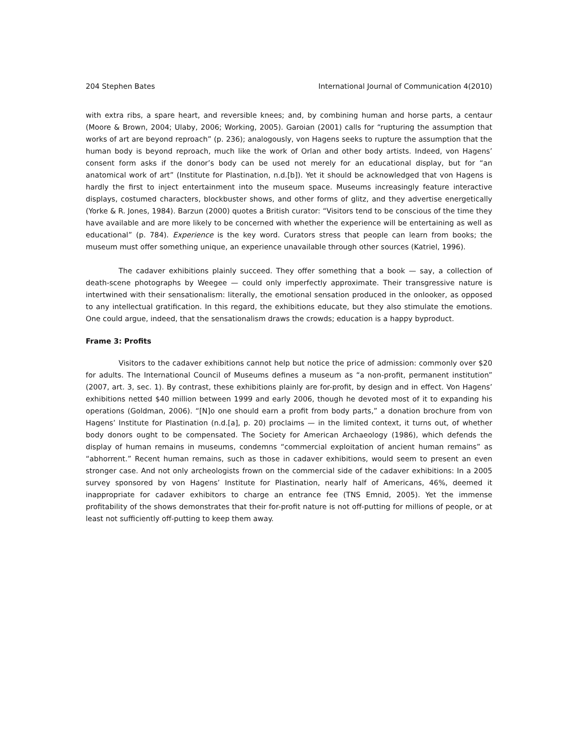204 Stephen Bates International Journal of Communication 4(2010)
with extra ribs, a spare heart, and reversible knees; and, by combining human and horse parts, a centaur (Moore & Brown, 2004; Ulaby, 2006; Working, 2005). Garoian (2001) calls for “rupturing the assumption that works of art are beyond reproach” (p. 236); analogously, von Hagens seeks to rupture the assumption that the human body is beyond reproach, much like the work of Orlan and other body artists. Indeed, von Hagens’ consent form asks if the donor’s body can be used not merely for an educational display, but for “an anatomical work of art” (Institute for Plastination, n.d.[b]). Yet it should be acknowledged that von Hagens is hardly the first to inject entertainment into the museum space. Museums increasingly feature interactive displays, costumed characters, blockbuster shows, and other forms of glitz, and they advertise energetically (Yorke & R. Jones, 1984). Barzun (2000) quotes a British curator: “Visitors tend to be conscious of the time they have available and are more likely to be concerned with whether the experience will be entertaining as well as educational” (p. 784). Experience is the key word. Curators stress that people can learn from books; the museum must offer something unique, an experience unavailable through other sources (Katriel, 1996).
The cadaver exhibitions plainly succeed. They offer something that a book — say, a collection of death-scene photographs by Weegee — could only imperfectly approximate. Their transgressive nature is intertwined with their sensationalism: literally, the emotional sensation produced in the onlooker, as opposed to any intellectual gratification. In this regard, the exhibitions educate, but they also stimulate the emotions. One could argue, indeed, that the sensationalism draws the crowds; education is a happy byproduct.
Frame 3: Profits
Visitors to the cadaver exhibitions cannot help but notice the price of admission: commonly over $20 for adults. The International Council of Museums defines a museum as “a non-profit, permanent institution” (2007, art. 3, sec. 1). By contrast, these exhibitions plainly are for-profit, by design and in effect. Von Hagens’ exhibitions netted $40 million between 1999 and early 2006, though he devoted most of it to expanding his operations (Goldman, 2006). “[N]o one should earn a profit from body parts,” a donation brochure from von Hagens’ Institute for Plastination (n.d.[a], p. 20) proclaims — in the limited context, it turns out, of whether body donors ought to be compensated. The Society for American Archaeology (1986), which defends the display of human remains in museums, condemns “commercial exploitation of ancient human remains” as “abhorrent.” Recent human remains, such as those in cadaver exhibitions, would seem to present an even stronger case. And not only archeologists frown on the commercial side of the cadaver exhibitions: In a 2005 survey sponsored by von Hagens’ Institute for Plastination, nearly half of Americans, 46%, deemed it inappropriate for cadaver exhibitors to charge an entrance fee (TNS Emnid, 2005). Yet the immense profitability of the shows demonstrates that their for-profit nature is not off-putting for millions of people, or at least not sufficiently off-putting to keep them away.